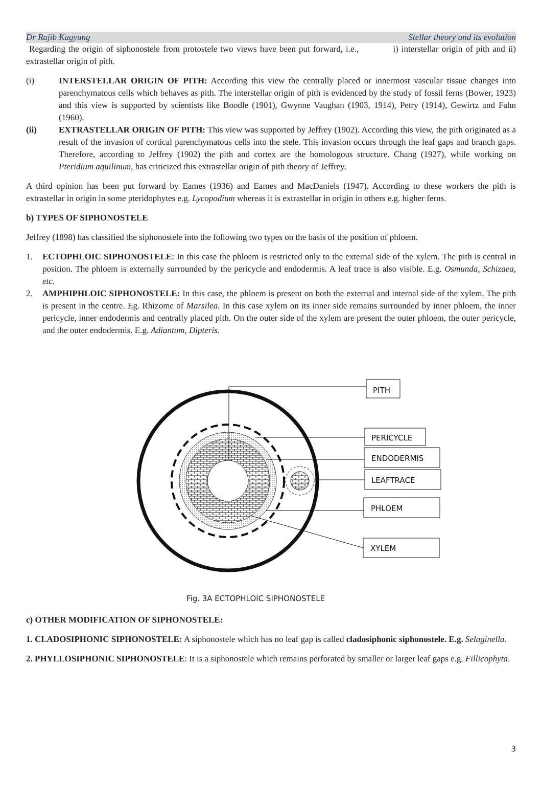Dr Rajib Kagyung Stellar theory and its evolution
Regarding the origin of siphonostele from protostele two views have been put forward, i.e., i) interstellar origin of pith and ii) extrastellar origin of pith.
(i) INTERSTELLAR ORIGIN OF PITH: According this view the centrally placed or innermost vascular tissue changes into parenchymatous cells which behaves as pith. The interstellar origin of pith is evidenced by the study of fossil ferns (Bower, 1923) and this view is supported by scientists like Boodle (1901), Gwynne Vaughan (1903, 1914), Petry (1914), Gewirtz and Fahn (1960).
(ii) EXTRASTELLAR ORIGIN OF PITH: This view was supported by Jeffrey (1902). According this view, the pith originated as a result of the invasion of cortical parenchymatous cells into the stele. This invasion occurs through the leaf gaps and branch gaps. Therefore, according to Jeffrey (1902) the pith and cortex are the homologous structure. Chang (1927), while working on Pteridium aquilinum, has criticized this extrastellar origin of pith theory of Jeffrey.
A third opinion has been put forward by Eames (1936) and Eames and MacDaniels (1947). According to these workers the pith is extrastellar in origin in some pteridophytes e.g. Lycopodium whereas it is extrastellar in origin in others e.g. higher ferns.
b) TYPES OF SIPHONOSTELE
Jeffrey (1898) has classified the siphonostele into the following two types on the basis of the position of phloem.
1. ECTOPHLOIC SIPHONOSTELE: In this case the phloem is restricted only to the external side of the xylem. The pith is central in position. The phloem is externally surrounded by the pericycle and endodermis. A leaf trace is also visible. E.g. Osmunda, Schizaea, etc.
2. AMPHIPHLOIC SIPHONOSTELE: In this case, the phloem is present on both the external and internal side of the xylem. The pith is present in the centre. Eg. Rhizome of Marsilea. In this case xylem on its inner side remains surrounded by inner phloem, the inner pericycle, inner endodermis and centrally placed pith. On the outer side of the xylem are present the outer phloem, the outer pericycle, and the outer endodermis. E.g. Adiantum, Dipteris.
PITH
PERICYCLE
ENDODERMIS
LEAFTRACE
PHLOEM
XYLEM
Fig. 3A ECTOPHLOIC SIPHONOSTELE
c) OTHER MODIFICATION OF SIPHONOSTELE:
1. CLADOSIPHONIC SIPHONOSTELE: A siphonostele which has no leaf gap is called cladosiphonic siphonostele. E.g. Selaginella.
2. PHYLLOSIPHONIC SIPHONOSTELE: It is a siphonostele which remains perforated by smaller or larger leaf gaps e.g. Fillicophyta.
3